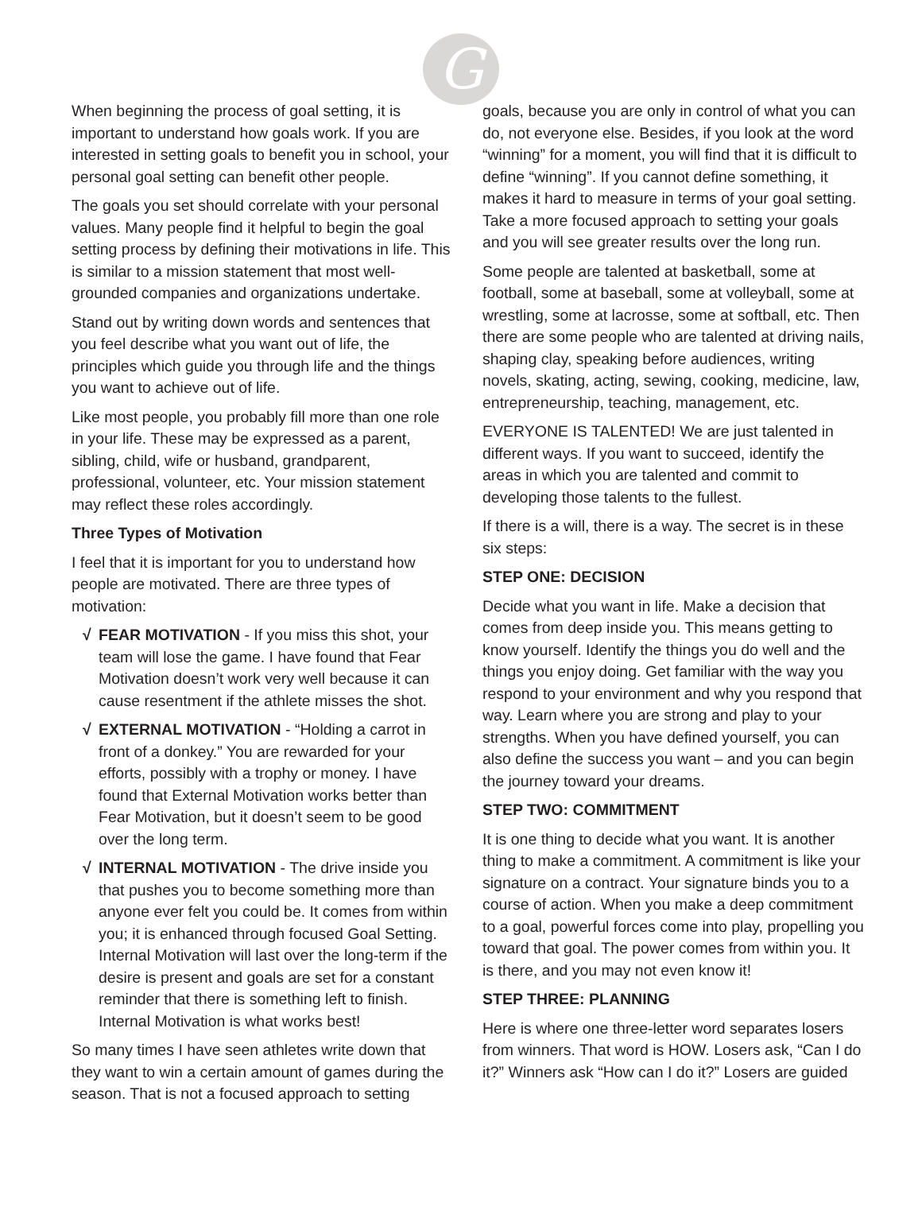G
When beginning the process of goal setting, it is important to understand how goals work. If you are interested in setting goals to benefit you in school, your personal goal setting can benefit other people.
The goals you set should correlate with your personal values. Many people find it helpful to begin the goal setting process by defining their motivations in life. This is similar to a mission statement that most well-grounded companies and organizations undertake.
Stand out by writing down words and sentences that you feel describe what you want out of life, the principles which guide you through life and the things you want to achieve out of life.
Like most people, you probably fill more than one role in your life. These may be expressed as a parent, sibling, child, wife or husband, grandparent, professional, volunteer, etc. Your mission statement may reflect these roles accordingly.
Three Types of Motivation
I feel that it is important for you to understand how people are motivated. There are three types of motivation:
√ FEAR MOTIVATION - If you miss this shot, your team will lose the game. I have found that Fear Motivation doesn’t work very well because it can cause resentment if the athlete misses the shot.
√ EXTERNAL MOTIVATION - “Holding a carrot in front of a donkey.” You are rewarded for your efforts, possibly with a trophy or money. I have found that External Motivation works better than Fear Motivation, but it doesn’t seem to be good over the long term.
√ INTERNAL MOTIVATION - The drive inside you that pushes you to become something more than anyone ever felt you could be. It comes from within you; it is enhanced through focused Goal Setting. Internal Motivation will last over the long-term if the desire is present and goals are set for a constant reminder that there is something left to finish. Internal Motivation is what works best!
So many times I have seen athletes write down that they want to win a certain amount of games during the season. That is not a focused approach to setting
goals, because you are only in control of what you can do, not everyone else. Besides, if you look at the word “winning” for a moment, you will find that it is difficult to define “winning”. If you cannot define something, it makes it hard to measure in terms of your goal setting. Take a more focused approach to setting your goals and you will see greater results over the long run.
Some people are talented at basketball, some at football, some at baseball, some at volleyball, some at wrestling, some at lacrosse, some at softball, etc. Then there are some people who are talented at driving nails, shaping clay, speaking before audiences, writing novels, skating, acting, sewing, cooking, medicine, law, entrepreneurship, teaching, management, etc.
EVERYONE IS TALENTED! We are just talented in different ways. If you want to succeed, identify the areas in which you are talented and commit to developing those talents to the fullest.
If there is a will, there is a way. The secret is in these six steps:
STEP ONE: DECISION
Decide what you want in life. Make a decision that comes from deep inside you. This means getting to know yourself. Identify the things you do well and the things you enjoy doing. Get familiar with the way you respond to your environment and why you respond that way. Learn where you are strong and play to your strengths. When you have defined yourself, you can also define the success you want – and you can begin the journey toward your dreams.
STEP TWO: COMMITMENT
It is one thing to decide what you want. It is another thing to make a commitment. A commitment is like your signature on a contract. Your signature binds you to a course of action. When you make a deep commitment to a goal, powerful forces come into play, propelling you toward that goal. The power comes from within you. It is there, and you may not even know it!
STEP THREE: PLANNING
Here is where one three-letter word separates losers from winners. That word is HOW. Losers ask, “Can I do it?” Winners ask “How can I do it?” Losers are guided